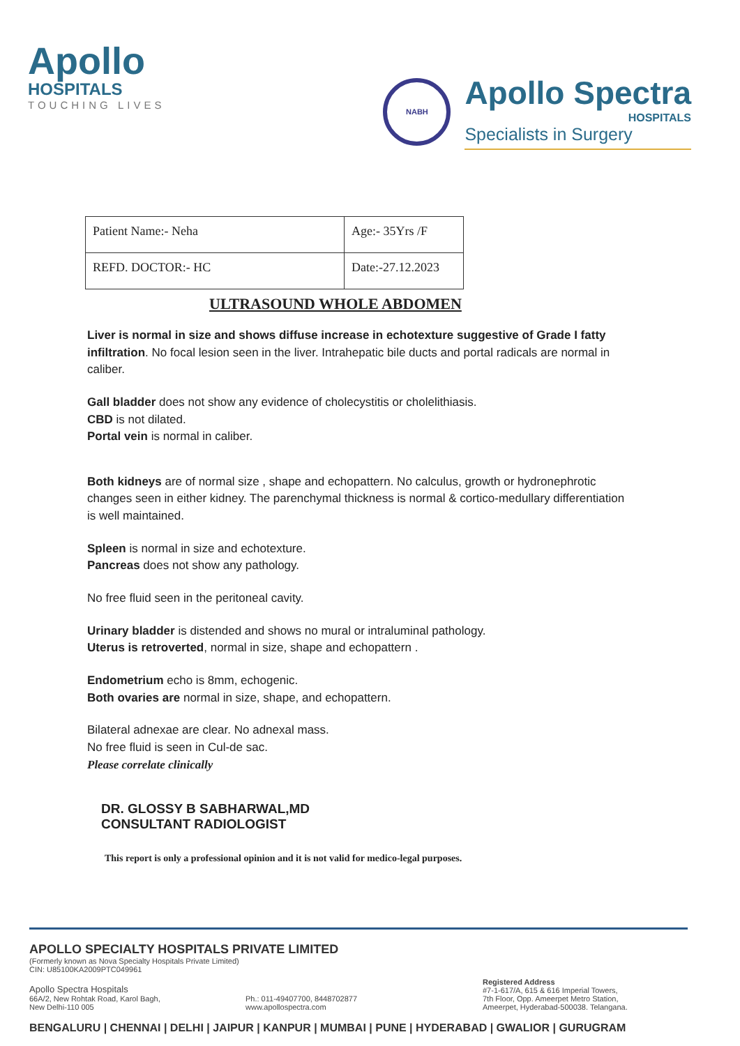Apollo
HOSPITALS
TOUCHING LIVES
NABH
Apollo Spectra
HOSPITALS
Specialists in Surgery
| Patient Name:- Neha | Age:- 35Yrs /F |
| REFD. DOCTOR:- HC | Date:-27.12.2023 |
ULTRASOUND WHOLE ABDOMEN
Liver is normal in size and shows diffuse increase in echotexture suggestive of Grade I fatty infiltration. No focal lesion seen in the liver. Intrahepatic bile ducts and portal radicals are normal in caliber.
Gall bladder does not show any evidence of cholecystitis or cholelithiasis.
CBD is not dilated.
Portal vein is normal in caliber.
Both kidneys are of normal size , shape and echopattern. No calculus, growth or hydronephrotic changes seen in either kidney. The parenchymal thickness is normal & cortico-medullary differentiation is well maintained.
Spleen is normal in size and echotexture.
Pancreas does not show any pathology.
No free fluid seen in the peritoneal cavity.
Urinary bladder is distended and shows no mural or intraluminal pathology.
Uterus is retroverted, normal in size, shape and echopattern .
Endometrium echo is 8mm, echogenic.
Both ovaries are normal in size, shape, and echopattern.
Bilateral adnexae are clear. No adnexal mass.
No free fluid is seen in Cul-de sac.
Please correlate clinically
DR. GLOSSY B SABHARWAL,MD
CONSULTANT RADIOLOGIST
This report is only a professional opinion and it is not valid for medico-legal purposes.
APOLLO SPECIALTY HOSPITALS PRIVATE LIMITED
(Formerly known as Nova Specialty Hospitals Private Limited)
CIN: U85100KA2009PTC049961
Apollo Spectra Hospitals
66A/2, New Rohtak Road, Karol Bagh,
New Delhi-110 005
Ph.: 011-49407700, 8448702877
www.apollospectra.com
Registered Address
#7-1-617/A, 615 & 616 Imperial Towers,
7th Floor, Opp. Ameerpet Metro Station,
Ameerpet, Hyderabad-500038. Telangana.
BENGALURU | CHENNAI | DELHI | JAIPUR | KANPUR | MUMBAI | PUNE | HYDERABAD | GWALIOR | GURUGRAM